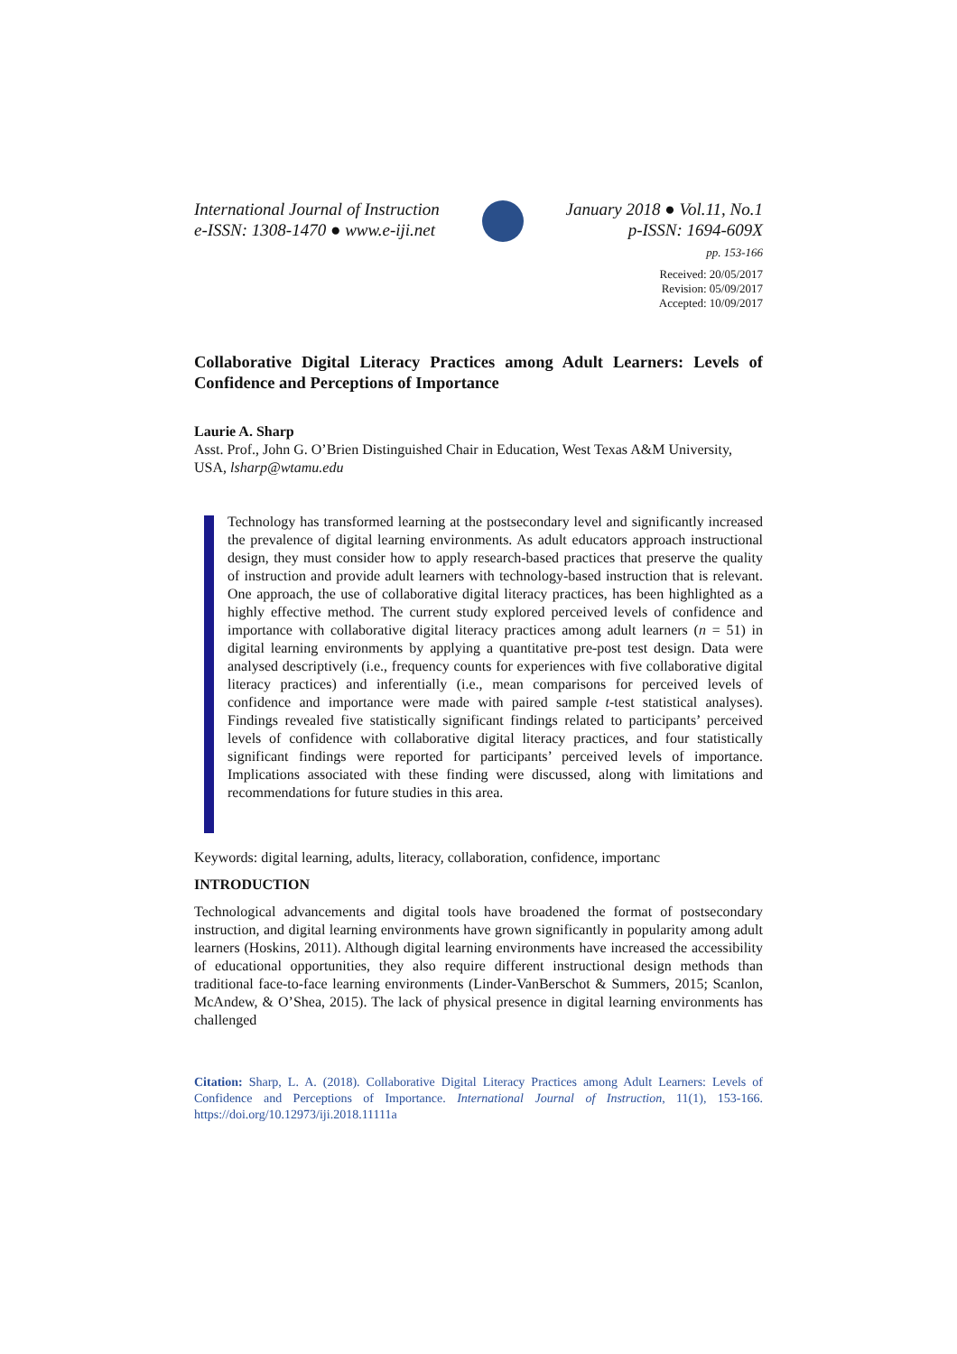International Journal of Instruction
e-ISSN: 1308-1470 ● www.e-iji.net
January 2018 ● Vol.11, No.1
p-ISSN: 1694-609X
pp. 153-166
Received: 20/05/2017
Revision: 05/09/2017
Accepted: 10/09/2017
Collaborative Digital Literacy Practices among Adult Learners: Levels of Confidence and Perceptions of Importance
Laurie A. Sharp
Asst. Prof., John G. O’Brien Distinguished Chair in Education, West Texas A&M University, USA, lsharp@wtamu.edu
Technology has transformed learning at the postsecondary level and significantly increased the prevalence of digital learning environments. As adult educators approach instructional design, they must consider how to apply research-based practices that preserve the quality of instruction and provide adult learners with technology-based instruction that is relevant. One approach, the use of collaborative digital literacy practices, has been highlighted as a highly effective method. The current study explored perceived levels of confidence and importance with collaborative digital literacy practices among adult learners (n = 51) in digital learning environments by applying a quantitative pre-post test design. Data were analysed descriptively (i.e., frequency counts for experiences with five collaborative digital literacy practices) and inferentially (i.e., mean comparisons for perceived levels of confidence and importance were made with paired sample t-test statistical analyses). Findings revealed five statistically significant findings related to participants’ perceived levels of confidence with collaborative digital literacy practices, and four statistically significant findings were reported for participants’ perceived levels of importance. Implications associated with these finding were discussed, along with limitations and recommendations for future studies in this area.
Keywords: digital learning, adults, literacy, collaboration, confidence, importanc
INTRODUCTION
Technological advancements and digital tools have broadened the format of postsecondary instruction, and digital learning environments have grown significantly in popularity among adult learners (Hoskins, 2011). Although digital learning environments have increased the accessibility of educational opportunities, they also require different instructional design methods than traditional face-to-face learning environments (Linder-VanBerschot & Summers, 2015; Scanlon, McAndew, & O’Shea, 2015). The lack of physical presence in digital learning environments has challenged
Citation: Sharp, L. A. (2018). Collaborative Digital Literacy Practices among Adult Learners: Levels of Confidence and Perceptions of Importance. International Journal of Instruction, 11(1), 153-166. https://doi.org/10.12973/iji.2018.11111a